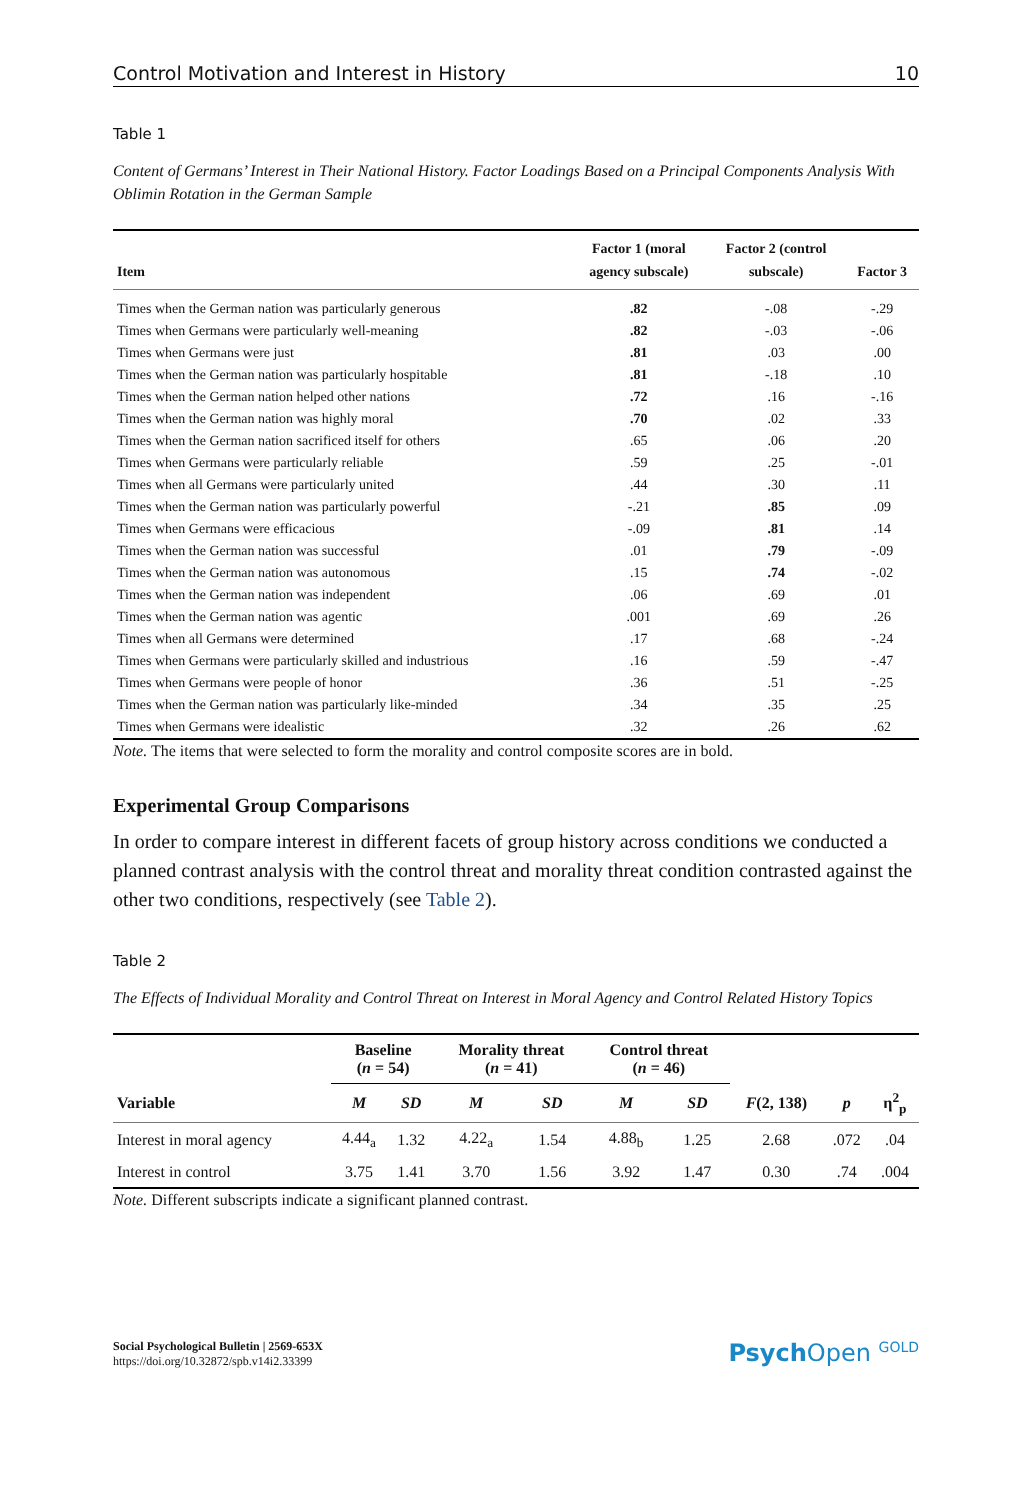Control Motivation and Interest in History 10
Table 1
Content of Germans’ Interest in Their National History. Factor Loadings Based on a Principal Components Analysis With Oblimin Rotation in the German Sample
| Item | Factor 1 (moral agency subscale) | Factor 2 (control subscale) | Factor 3 |
| --- | --- | --- | --- |
| Times when the German nation was particularly generous | .82 | -.08 | -.29 |
| Times when Germans were particularly well-meaning | .82 | -.03 | -.06 |
| Times when Germans were just | .81 | .03 | .00 |
| Times when the German nation was particularly hospitable | .81 | -.18 | .10 |
| Times when the German nation helped other nations | .72 | .16 | -.16 |
| Times when the German nation was highly moral | .70 | .02 | .33 |
| Times when the German nation sacrificed itself for others | .65 | .06 | .20 |
| Times when Germans were particularly reliable | .59 | .25 | -.01 |
| Times when all Germans were particularly united | .44 | .30 | .11 |
| Times when the German nation was particularly powerful | -.21 | .85 | .09 |
| Times when Germans were efficacious | -.09 | .81 | .14 |
| Times when the German nation was successful | .01 | .79 | -.09 |
| Times when the German nation was autonomous | .15 | .74 | -.02 |
| Times when the German nation was independent | .06 | .69 | .01 |
| Times when the German nation was agentic | .001 | .69 | .26 |
| Times when all Germans were determined | .17 | .68 | -.24 |
| Times when Germans were particularly skilled and industrious | .16 | .59 | -.47 |
| Times when Germans were people of honor | .36 | .51 | -.25 |
| Times when the German nation was particularly like-minded | .34 | .35 | .25 |
| Times when Germans were idealistic | .32 | .26 | .62 |
Note. The items that were selected to form the morality and control composite scores are in bold.
Experimental Group Comparisons
In order to compare interest in different facets of group history across conditions we conducted a planned contrast analysis with the control threat and morality threat condition contrasted against the other two conditions, respectively (see Table 2).
Table 2
The Effects of Individual Morality and Control Threat on Interest in Moral Agency and Control Related History Topics
| | Baseline ( n = 54) | | Morality threat ( n = 41) | | Control threat ( n = 46) | | | | |
| --- | --- | --- | --- | --- | --- | --- | --- | --- | --- |
| Variable | M | SD | M | SD | M | SD | F (2, 138) | p | η<sup>2</sup><sub>p</sub> |
| Interest in moral agency | 4.44<sub>a</sub> | 1.32 | 4.22<sub>a</sub> | 1.54 | 4.88<sub>b</sub> | 1.25 | 2.68 | .072 | .04 |
| Interest in control | 3.75 | 1.41 | 3.70 | 1.56 | 3.92 | 1.47 | 0.30 | .74 | .004 |
Note. Different subscripts indicate a significant planned contrast.
Social Psychological Bulletin | 2569-653X
https://doi.org/10.32872/spb.v14i2.33399
Psych Open <sup>GOLD</sup>